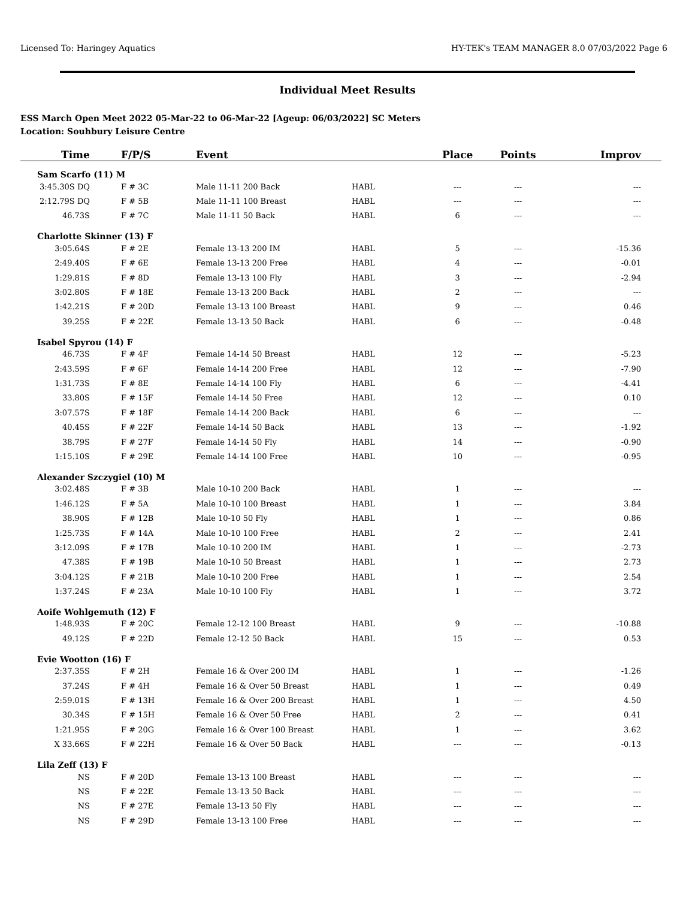Licensed To: Haringey Aquatics HY-TEK's TEAM MANAGER 8.0 07/03/2022 Page 6
Individual Meet Results
ESS March Open Meet 2022 05-Mar-22 to 06-Mar-22 [Ageup: 06/03/2022] SC Meters
Location: Souhbury Leisure Centre
| Time | F/P/S | Event | | Place | Points | Improv |
| --- | --- | --- | --- | --- | --- | --- |
| Sam Scarfo (11) M | | | | | | |
| 3:45.30S DQ | F # 3C | Male 11-11 200 Back | HABL | --- | --- | --- |
| 2:12.79S DQ | F # 5B | Male 11-11 100 Breast | HABL | --- | --- | --- |
| 46.73S | F # 7C | Male 11-11 50 Back | HABL | 6 | --- | --- |
| Charlotte Skinner (13) F | | | | | | |
| 3:05.64S | F # 2E | Female 13-13 200 IM | HABL | 5 | --- | -15.36 |
| 2:49.40S | F # 6E | Female 13-13 200 Free | HABL | 4 | --- | -0.01 |
| 1:29.81S | F # 8D | Female 13-13 100 Fly | HABL | 3 | --- | -2.94 |
| 3:02.80S | F # 18E | Female 13-13 200 Back | HABL | 2 | --- | --- |
| 1:42.21S | F # 20D | Female 13-13 100 Breast | HABL | 9 | --- | 0.46 |
| 39.25S | F # 22E | Female 13-13 50 Back | HABL | 6 | --- | -0.48 |
| Isabel Spyrou (14) F | | | | | | |
| 46.73S | F # 4F | Female 14-14 50 Breast | HABL | 12 | --- | -5.23 |
| 2:43.59S | F # 6F | Female 14-14 200 Free | HABL | 12 | --- | -7.90 |
| 1:31.73S | F # 8E | Female 14-14 100 Fly | HABL | 6 | --- | -4.41 |
| 33.80S | F # 15F | Female 14-14 50 Free | HABL | 12 | --- | 0.10 |
| 3:07.57S | F # 18F | Female 14-14 200 Back | HABL | 6 | --- | --- |
| 40.45S | F # 22F | Female 14-14 50 Back | HABL | 13 | --- | -1.92 |
| 38.79S | F # 27F | Female 14-14 50 Fly | HABL | 14 | --- | -0.90 |
| 1:15.10S | F # 29E | Female 14-14 100 Free | HABL | 10 | --- | -0.95 |
| Alexander Szczygiel (10) M | | | | | | |
| 3:02.48S | F # 3B | Male 10-10 200 Back | HABL | 1 | --- | --- |
| 1:46.12S | F # 5A | Male 10-10 100 Breast | HABL | 1 | --- | 3.84 |
| 38.90S | F # 12B | Male 10-10 50 Fly | HABL | 1 | --- | 0.86 |
| 1:25.73S | F # 14A | Male 10-10 100 Free | HABL | 2 | --- | 2.41 |
| 3:12.09S | F # 17B | Male 10-10 200 IM | HABL | 1 | --- | -2.73 |
| 47.38S | F # 19B | Male 10-10 50 Breast | HABL | 1 | --- | 2.73 |
| 3:04.12S | F # 21B | Male 10-10 200 Free | HABL | 1 | --- | 2.54 |
| 1:37.24S | F # 23A | Male 10-10 100 Fly | HABL | 1 | --- | 3.72 |
| Aoife Wohlgemuth (12) F | | | | | | |
| 1:48.93S | F # 20C | Female 12-12 100 Breast | HABL | 9 | --- | -10.88 |
| 49.12S | F # 22D | Female 12-12 50 Back | HABL | 15 | --- | 0.53 |
| Evie Wootton (16) F | | | | | | |
| 2:37.35S | F # 2H | Female 16 & Over 200 IM | HABL | 1 | --- | -1.26 |
| 37.24S | F # 4H | Female 16 & Over 50 Breast | HABL | 1 | --- | 0.49 |
| 2:59.01S | F # 13H | Female 16 & Over 200 Breast | HABL | 1 | --- | 4.50 |
| 30.34S | F # 15H | Female 16 & Over 50 Free | HABL | 2 | --- | 0.41 |
| 1:21.95S | F # 20G | Female 16 & Over 100 Breast | HABL | 1 | --- | 3.62 |
| X 33.66S | F # 22H | Female 16 & Over 50 Back | HABL | --- | --- | -0.13 |
| Lila Zeff (13) F | | | | | | |
| NS | F # 20D | Female 13-13 100 Breast | HABL | --- | --- | --- |
| NS | F # 22E | Female 13-13 50 Back | HABL | --- | --- | --- |
| NS | F # 27E | Female 13-13 50 Fly | HABL | --- | --- | --- |
| NS | F # 29D | Female 13-13 100 Free | HABL | --- | --- | --- |